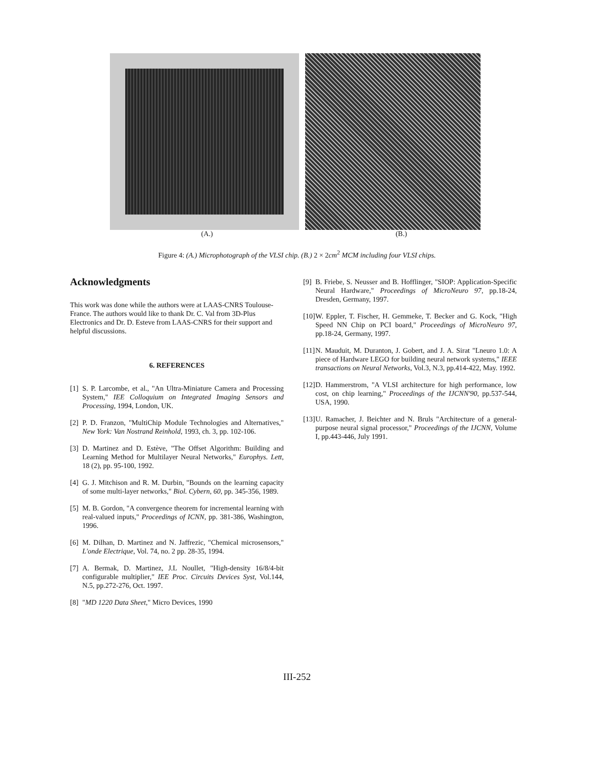(A.) (B.)
Figure 4: (A.) Microphotograph of the VLSI chip. (B.) 2 × 2cm<sup>2</sup> MCM including four VLSI chips.
Acknowledgments
This work was done while the authors were at LAAS-CNRS Toulouse-France. The authors would like to thank Dr. C. Val from 3D-Plus Electronics and Dr. D. Esteve from LAAS-CNRS for their support and helpful discussions.
6. REFERENCES
[1] S. P. Larcombe, et al., "An Ultra-Miniature Camera and Processing System," IEE Colloquium on Integrated Imaging Sensors and Processing, 1994, London, UK.
[2] P. D. Franzon, "MultiChip Module Technologies and Alternatives," New York: Van Nostrand Reinhold, 1993, ch. 3, pp. 102-106.
[3] D. Martinez and D. Estève, "The Offset Algorithm: Building and Learning Method for Multilayer Neural Networks," Europhys. Lett, 18 (2), pp. 95-100, 1992.
[4] G. J. Mitchison and R. M. Durbin, "Bounds on the learning capacity of some multi-layer networks," Biol. Cybern, 60, pp. 345-356, 1989.
[5] M. B. Gordon, "A convergence theorem for incremental learning with real-valued inputs," Proceedings of ICNN, pp. 381-386, Washington, 1996.
[6] M. Dilhan, D. Martinez and N. Jaffrezic, "Chemical microsensors," L'onde Electrique, Vol. 74, no. 2 pp. 28-35, 1994.
[7] A. Bermak, D. Martinez, J.L Noullet, "High-density 16/8/4-bit configurable multiplier," IEE Proc. Circuits Devices Syst, Vol.144, N.5, pp.272-276, Oct. 1997.
[8] "MD 1220 Data Sheet," Micro Devices, 1990
[9] B. Friebe, S. Neusser and B. Hofflinger, "SIOP: Application-Specific Neural Hardware," Proceedings of MicroNeuro 97, pp.18-24, Dresden, Germany, 1997.
[10] W. Eppler, T. Fischer, H. Gemmeke, T. Becker and G. Kock, "High Speed NN Chip on PCI board," Proceedings of MicroNeuro 97, pp.18-24, Germany, 1997.
[11] N. Mauduit, M. Duranton, J. Gobert, and J. A. Sirat "Lneuro 1.0: A piece of Hardware LEGO for building neural network systems," IEEE transactions on Neural Networks, Vol.3, N.3, pp.414-422, May. 1992.
[12] D. Hammerstrom, "A VLSI architecture for high performance, low cost, on chip learning," Proceedings of the IJCNN'90, pp.537-544, USA, 1990.
[13] U. Ramacher, J. Beichter and N. Bruls "Architecture of a general-purpose neural signal processor," Proceedings of the IJCNN, Volume I, pp.443-446, July 1991.
III-252